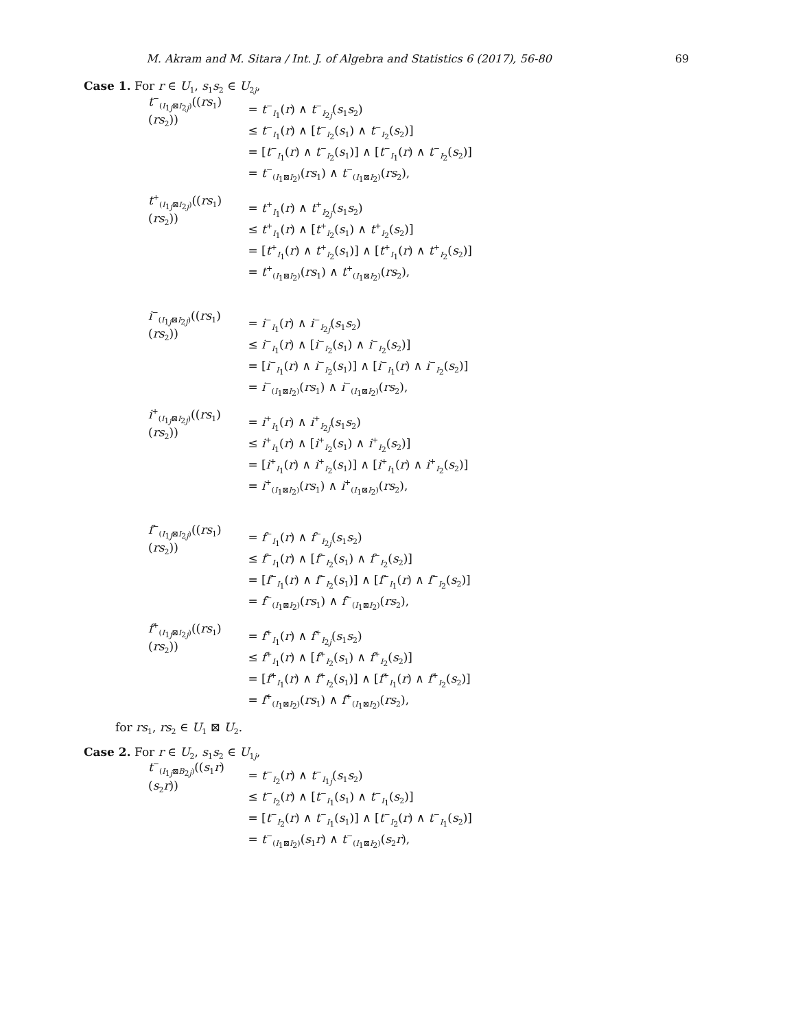M. Akram and M. Sitara / Int. J. of Algebra and Statistics 6 (2017), 56-80 69
Case 1. For r ∈ U<sub>1</sub>, s<sub>1</sub>s<sub>2</sub> ∈ U<sub>2j</sub>,
t<sup>−</sup><sub>(I<sub>1j</sub>⊠I<sub>2j</sub>)</sub>((rs<sub>1</sub>)(rs<sub>2</sub>)) = t<sup>−</sup><sub>I<sub>1</sub></sub>(r) ∧ t<sup>−</sup><sub>I<sub>2j</sub></sub>(s<sub>1</sub>s<sub>2</sub>)
≤ t<sup>−</sup><sub>I<sub>1</sub></sub>(r) ∧ [t<sup>−</sup><sub>I<sub>2</sub></sub>(s<sub>1</sub>) ∧ t<sup>−</sup><sub>I<sub>2</sub></sub>(s<sub>2</sub>)]
= [t<sup>−</sup><sub>I<sub>1</sub></sub>(r) ∧ t<sup>−</sup><sub>I<sub>2</sub></sub>(s<sub>1</sub>)] ∧ [t<sup>−</sup><sub>I<sub>1</sub></sub>(r) ∧ t<sup>−</sup><sub>I<sub>2</sub></sub>(s<sub>2</sub>)]
= t<sup>−</sup><sub>(I<sub>1</sub>⊠I<sub>2</sub>)</sub>(rs<sub>1</sub>) ∧ t<sup>−</sup><sub>(I<sub>1</sub>⊠I<sub>2</sub>)</sub>(rs<sub>2</sub>),
t<sup>+</sup><sub>(I<sub>1j</sub>⊠I<sub>2j</sub>)</sub>((rs<sub>1</sub>)(rs<sub>2</sub>)) = t<sup>+</sup><sub>I<sub>1</sub></sub>(r) ∧ t<sup>+</sup><sub>I<sub>2j</sub></sub>(s<sub>1</sub>s<sub>2</sub>)
≤ t<sup>+</sup><sub>I<sub>1</sub></sub>(r) ∧ [t<sup>+</sup><sub>I<sub>2</sub></sub>(s<sub>1</sub>) ∧ t<sup>+</sup><sub>I<sub>2</sub></sub>(s<sub>2</sub>)]
= [t<sup>+</sup><sub>I<sub>1</sub></sub>(r) ∧ t<sup>+</sup><sub>I<sub>2</sub></sub>(s<sub>1</sub>)] ∧ [t<sup>+</sup><sub>I<sub>1</sub></sub>(r) ∧ t<sup>+</sup><sub>I<sub>2</sub></sub>(s<sub>2</sub>)]
= t<sup>+</sup><sub>(I<sub>1</sub>⊠I<sub>2</sub>)</sub>(rs<sub>1</sub>) ∧ t<sup>+</sup><sub>(I<sub>1</sub>⊠I<sub>2</sub>)</sub>(rs<sub>2</sub>),
i<sup>−</sup><sub>(I<sub>1j</sub>⊠I<sub>2j</sub>)</sub>((rs<sub>1</sub>)(rs<sub>2</sub>)) = i<sup>−</sup><sub>I<sub>1</sub></sub>(r) ∧ i<sup>−</sup><sub>I<sub>2j</sub></sub>(s<sub>1</sub>s<sub>2</sub>)
≤ i<sup>−</sup><sub>I<sub>1</sub></sub>(r) ∧ [i<sup>−</sup><sub>I<sub>2</sub></sub>(s<sub>1</sub>) ∧ i<sup>−</sup><sub>I<sub>2</sub></sub>(s<sub>2</sub>)]
= [i<sup>−</sup><sub>I<sub>1</sub></sub>(r) ∧ i<sup>−</sup><sub>I<sub>2</sub></sub>(s<sub>1</sub>)] ∧ [i<sup>−</sup><sub>I<sub>1</sub></sub>(r) ∧ i<sup>−</sup><sub>I<sub>2</sub></sub>(s<sub>2</sub>)]
= i<sup>−</sup><sub>(I<sub>1</sub>⊠I<sub>2</sub>)</sub>(rs<sub>1</sub>) ∧ i<sup>−</sup><sub>(I<sub>1</sub>⊠I<sub>2</sub>)</sub>(rs<sub>2</sub>),
i<sup>+</sup><sub>(I<sub>1j</sub>⊠I<sub>2j</sub>)</sub>((rs<sub>1</sub>)(rs<sub>2</sub>)) = i<sup>+</sup><sub>I<sub>1</sub></sub>(r) ∧ i<sup>+</sup><sub>I<sub>2j</sub></sub>(s<sub>1</sub>s<sub>2</sub>)
≤ i<sup>+</sup><sub>I<sub>1</sub></sub>(r) ∧ [i<sup>+</sup><sub>I<sub>2</sub></sub>(s<sub>1</sub>) ∧ i<sup>+</sup><sub>I<sub>2</sub></sub>(s<sub>2</sub>)]
= [i<sup>+</sup><sub>I<sub>1</sub></sub>(r) ∧ i<sup>+</sup><sub>I<sub>2</sub></sub>(s<sub>1</sub>)] ∧ [i<sup>+</sup><sub>I<sub>1</sub></sub>(r) ∧ i<sup>+</sup><sub>I<sub>2</sub></sub>(s<sub>2</sub>)]
= i<sup>+</sup><sub>(I<sub>1</sub>⊠I<sub>2</sub>)</sub>(rs<sub>1</sub>) ∧ i<sup>+</sup><sub>(I<sub>1</sub>⊠I<sub>2</sub>)</sub>(rs<sub>2</sub>),
f<sup>−</sup><sub>(I<sub>1j</sub>⊠I<sub>2j</sub>)</sub>((rs<sub>1</sub>)(rs<sub>2</sub>)) = f<sup>−</sup><sub>I<sub>1</sub></sub>(r) ∧ f<sup>−</sup><sub>I<sub>2j</sub></sub>(s<sub>1</sub>s<sub>2</sub>)
≤ f<sup>−</sup><sub>I<sub>1</sub></sub>(r) ∧ [f<sup>−</sup><sub>I<sub>2</sub></sub>(s<sub>1</sub>) ∧ f<sup>−</sup><sub>I<sub>2</sub></sub>(s<sub>2</sub>)]
= [f<sup>−</sup><sub>I<sub>1</sub></sub>(r) ∧ f<sup>−</sup><sub>I<sub>2</sub></sub>(s<sub>1</sub>)] ∧ [f<sup>−</sup><sub>I<sub>1</sub></sub>(r) ∧ f<sup>−</sup><sub>I<sub>2</sub></sub>(s<sub>2</sub>)]
= f<sup>−</sup><sub>(I<sub>1</sub>⊠I<sub>2</sub>)</sub>(rs<sub>1</sub>) ∧ f<sup>−</sup><sub>(I<sub>1</sub>⊠I<sub>2</sub>)</sub>(rs<sub>2</sub>),
f<sup>+</sup><sub>(I<sub>1j</sub>⊠I<sub>2j</sub>)</sub>((rs<sub>1</sub>)(rs<sub>2</sub>)) = f<sup>+</sup><sub>I<sub>1</sub></sub>(r) ∧ f<sup>+</sup><sub>I<sub>2j</sub></sub>(s<sub>1</sub>s<sub>2</sub>)
≤ f<sup>+</sup><sub>I<sub>1</sub></sub>(r) ∧ [f<sup>+</sup><sub>I<sub>2</sub></sub>(s<sub>1</sub>) ∧ f<sup>+</sup><sub>I<sub>2</sub></sub>(s<sub>2</sub>)]
= [f<sup>+</sup><sub>I<sub>1</sub></sub>(r) ∧ f<sup>+</sup><sub>I<sub>2</sub></sub>(s<sub>1</sub>)] ∧ [f<sup>+</sup><sub>I<sub>1</sub></sub>(r) ∧ f<sup>+</sup><sub>I<sub>2</sub></sub>(s<sub>2</sub>)]
= f<sup>+</sup><sub>(I<sub>1</sub>⊠I<sub>2</sub>)</sub>(rs<sub>1</sub>) ∧ f<sup>+</sup><sub>(I<sub>1</sub>⊠I<sub>2</sub>)</sub>(rs<sub>2</sub>),
for rs<sub>1</sub>, rs<sub>2</sub> ∈ U<sub>1</sub> ⊠ U<sub>2</sub>.
Case 2. For r ∈ U<sub>2</sub>, s<sub>1</sub>s<sub>2</sub> ∈ U<sub>1j</sub>,
t<sup>−</sup><sub>(I<sub>1j</sub>⊠B<sub>2j</sub>)</sub>((s<sub>1</sub>r)(s<sub>2</sub>r)) = t<sup>−</sup><sub>I<sub>2</sub></sub>(r) ∧ t<sup>−</sup><sub>I<sub>1j</sub></sub>(s<sub>1</sub>s<sub>2</sub>)
≤ t<sup>−</sup><sub>I<sub>2</sub></sub>(r) ∧ [t<sup>−</sup><sub>I<sub>1</sub></sub>(s<sub>1</sub>) ∧ t<sup>−</sup><sub>I<sub>1</sub></sub>(s<sub>2</sub>)]
= [t<sup>−</sup><sub>I<sub>2</sub></sub>(r) ∧ t<sup>−</sup><sub>I<sub>1</sub></sub>(s<sub>1</sub>)] ∧ [t<sup>−</sup><sub>I<sub>2</sub></sub>(r) ∧ t<sup>−</sup><sub>I<sub>1</sub></sub>(s<sub>2</sub>)]
= t<sup>−</sup><sub>(I<sub>1</sub>⊠I<sub>2</sub>)</sub>(s<sub>1</sub>r) ∧ t<sup>−</sup><sub>(I<sub>1</sub>⊠I<sub>2</sub>)</sub>(s<sub>2</sub>r),